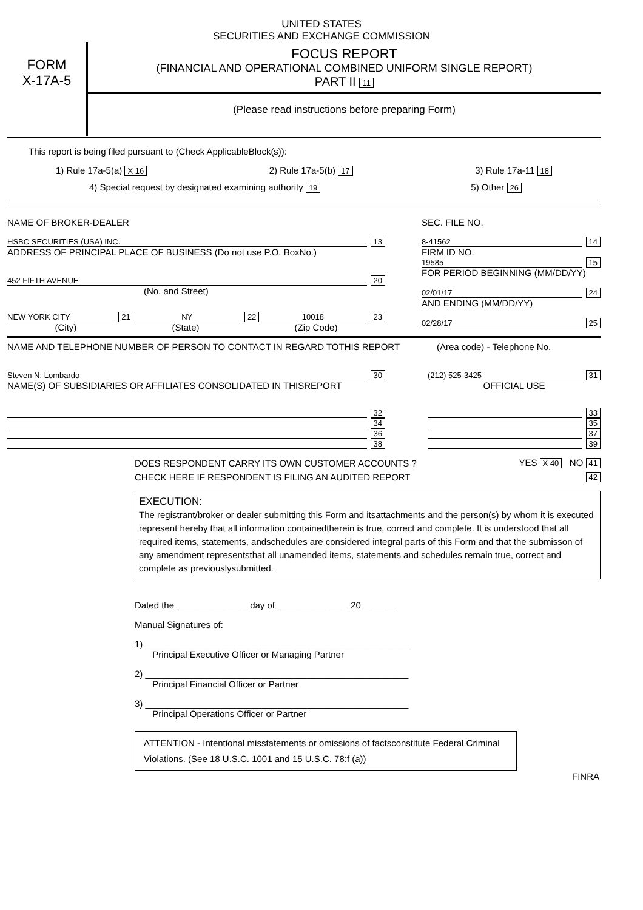UNITED STATES
SECURITIES AND EXCHANGE COMMISSION
FORM
X-17A-5
FOCUS REPORT
(FINANCIAL AND OPERATIONAL COMBINED UNIFORM SINGLE REPORT)
PART II 11
(Please read instructions before preparing Form)
This report is being filed pursuant to (Check ApplicableBlock(s)):
1) Rule 17a-5(a) X 16 2) Rule 17a-5(b) 17 3) Rule 17a-11 18
4) Special request by designated examining authority 19 5) Other 26
NAME OF BROKER-DEALER
HSBC SECURITIES (USA) INC. 13
ADDRESS OF PRINCIPAL PLACE OF BUSINESS (Do not use P.O. BoxNo.)
452 FIFTH AVENUE 20
(No. and Street)
NEW YORK CITY 21 NY 22 10018 23
(City) (State) (Zip Code)
SEC. FILE NO.
8-41562 14
FIRM ID NO.
19585 15
FOR PERIOD BEGINNING (MM/DD/YY)
02/01/17 24
AND ENDING (MM/DD/YY)
02/28/17 25
NAME AND TELEPHONE NUMBER OF PERSON TO CONTACT IN REGARD TOTHIS REPORT (Area code) - Telephone No.
Steven N. Lombardo 30
NAME(S) OF SUBSIDIARIES OR AFFILIATES CONSOLIDATED IN THISREPORT
32
34
36
38
(212) 525-3425 31
OFFICIAL USE
33
35
37
39
DOES RESPONDENT CARRY ITS OWN CUSTOMER ACCOUNTS ? YES X 40 NO 41
CHECK HERE IF RESPONDENT IS FILING AN AUDITED REPORT 42
EXECUTION:
The registrant/broker or dealer submitting this Form and itsattachments and the person(s) by whom it is executed represent hereby that all information containedtherein is true, correct and complete. It is understood that all required items, statements, andschedules are considered integral parts of this Form and that the submisson of any amendment representsthat all unamended items, statements and schedules remain true, correct and complete as previouslysubmitted.
Dated the ______________ day of ______________ 20 ______
Manual Signatures of:
1) ____________________________________________________
Principal Executive Officer or Managing Partner
2) ____________________________________________________
Principal Financial Officer or Partner
3) ____________________________________________________
Principal Operations Officer or Partner
ATTENTION - Intentional misstatements or omissions of factsconstitute Federal Criminal Violations. (See 18 U.S.C. 1001 and 15 U.S.C. 78:f (a))
FINRA